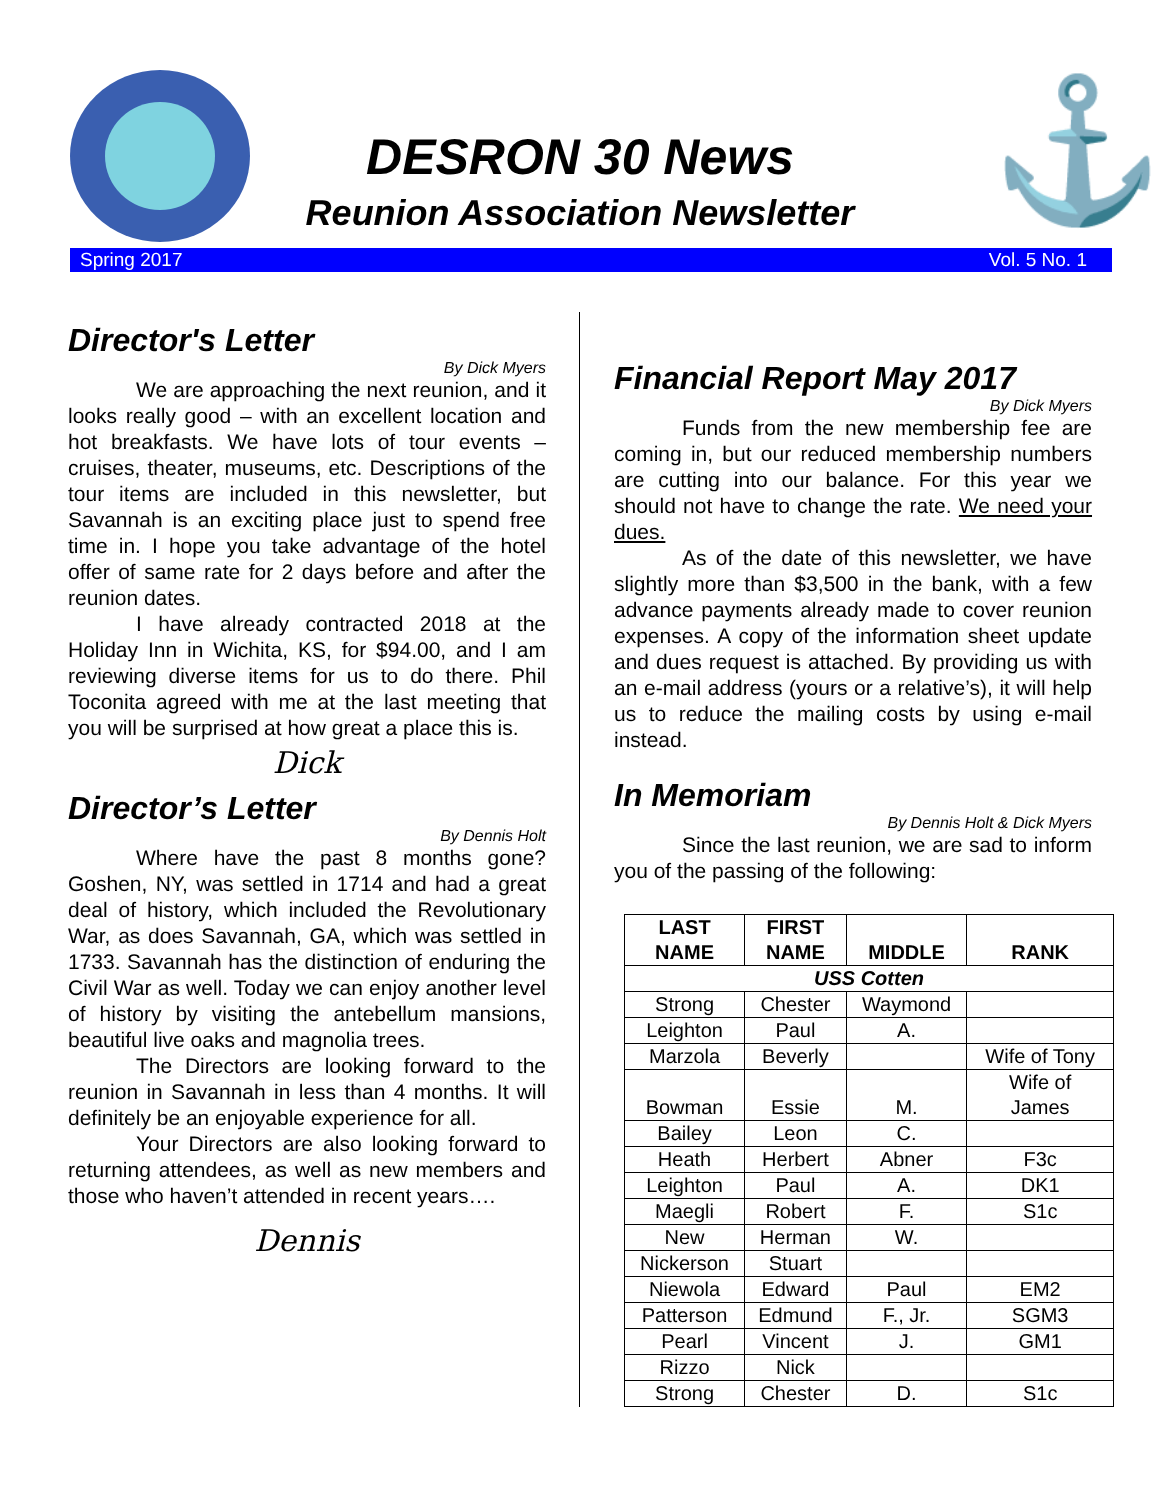DESRON 30 News
Reunion Association Newsletter
⚓
Spring 2017 Vol. 5 No. 1
Director's Letter
By Dick Myers
We are approaching the next reunion, and it looks really good – with an excellent location and hot breakfasts. We have lots of tour events – cruises, theater, museums, etc. Descriptions of the tour items are included in this newsletter, but Savannah is an exciting place just to spend free time in. I hope you take advantage of the hotel offer of same rate for 2 days before and after the reunion dates.
I have already contracted 2018 at the Holiday Inn in Wichita, KS, for $94.00, and I am reviewing diverse items for us to do there. Phil Toconita agreed with me at the last meeting that you will be surprised at how great a place this is.
Dick
Director’s Letter
By Dennis Holt
Where have the past 8 months gone? Goshen, NY, was settled in 1714 and had a great deal of history, which included the Revolutionary War, as does Savannah, GA, which was settled in 1733. Savannah has the distinction of enduring the Civil War as well. Today we can enjoy another level of history by visiting the antebellum mansions, beautiful live oaks and magnolia trees.
The Directors are looking forward to the reunion in Savannah in less than 4 months. It will definitely be an enjoyable experience for all.
Your Directors are also looking forward to returning attendees, as well as new members and those who haven’t attended in recent years….
Dennis
Financial Report May 2017
By Dick Myers
Funds from the new membership fee are coming in, but our reduced membership numbers are cutting into our balance. For this year we should not have to change the rate. We need your dues.
As of the date of this newsletter, we have slightly more than $3,500 in the bank, with a few advance payments already made to cover reunion expenses. A copy of the information sheet update and dues request is attached. By providing us with an e-mail address (yours or a relative’s), it will help us to reduce the mailing costs by using e-mail instead.
In Memoriam
By Dennis Holt & Dick Myers
Since the last reunion, we are sad to inform you of the passing of the following:
| LAST NAME | FIRST NAME | MIDDLE | RANK |
| --- | --- | --- | --- |
| USS Cotten | | | |
| Strong | Chester | Waymond | |
| Leighton | Paul | A. | |
| Marzola | Beverly | | Wife of Tony |
| Bowman | Essie | M. | Wife of James |
| Bailey | Leon | C. | |
| Heath | Herbert | Abner | F3c |
| Leighton | Paul | A. | DK1 |
| Maegli | Robert | F. | S1c |
| New | Herman | W. | |
| Nickerson | Stuart | | |
| Niewola | Edward | Paul | EM2 |
| Patterson | Edmund | F., Jr. | SGM3 |
| Pearl | Vincent | J. | GM1 |
| Rizzo | Nick | | |
| Strong | Chester | D. | S1c |